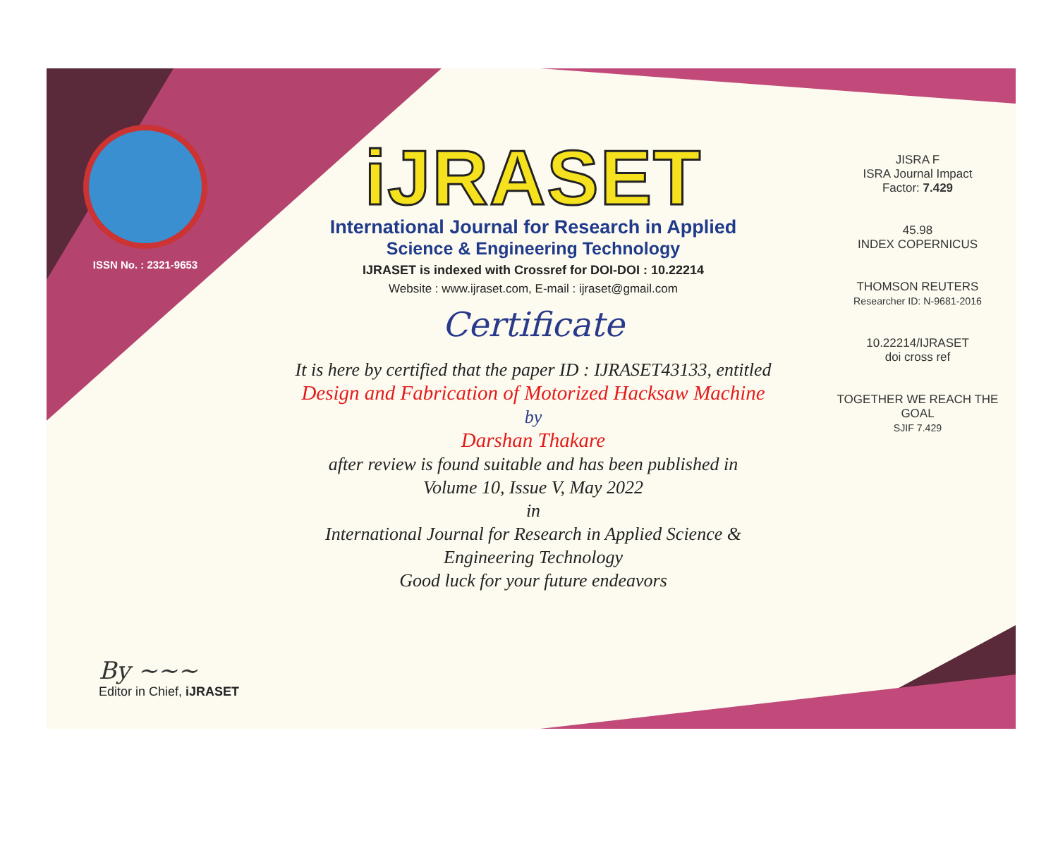ISSN No. : 2321-9653
iJRASET
International Journal for Research in Applied
Science & Engineering Technology
IJRASET is indexed with Crossref for DOI-DOI : 10.22214
Website : www.ijraset.com, E-mail : ijraset@gmail.com
Certificate
It is here by certified that the paper ID : IJRASET43133, entitled
Design and Fabrication of Motorized Hacksaw Machine
by
Darshan Thakare
after review is found suitable and has been published in
Volume 10, Issue V, May 2022
in
International Journal for Research in Applied Science &
Engineering Technology
Good luck for your future endeavors
JISRA F
ISRA Journal Impact
Factor: 7.429
45.98
INDEX COPERNICUS
THOMSON REUTERS
Researcher ID: N-9681-2016
10.22214/IJRASET
doi cross ref
TOGETHER WE REACH THE GOAL
SJIF 7.429
By ~~~
Editor in Chief, iJRASET